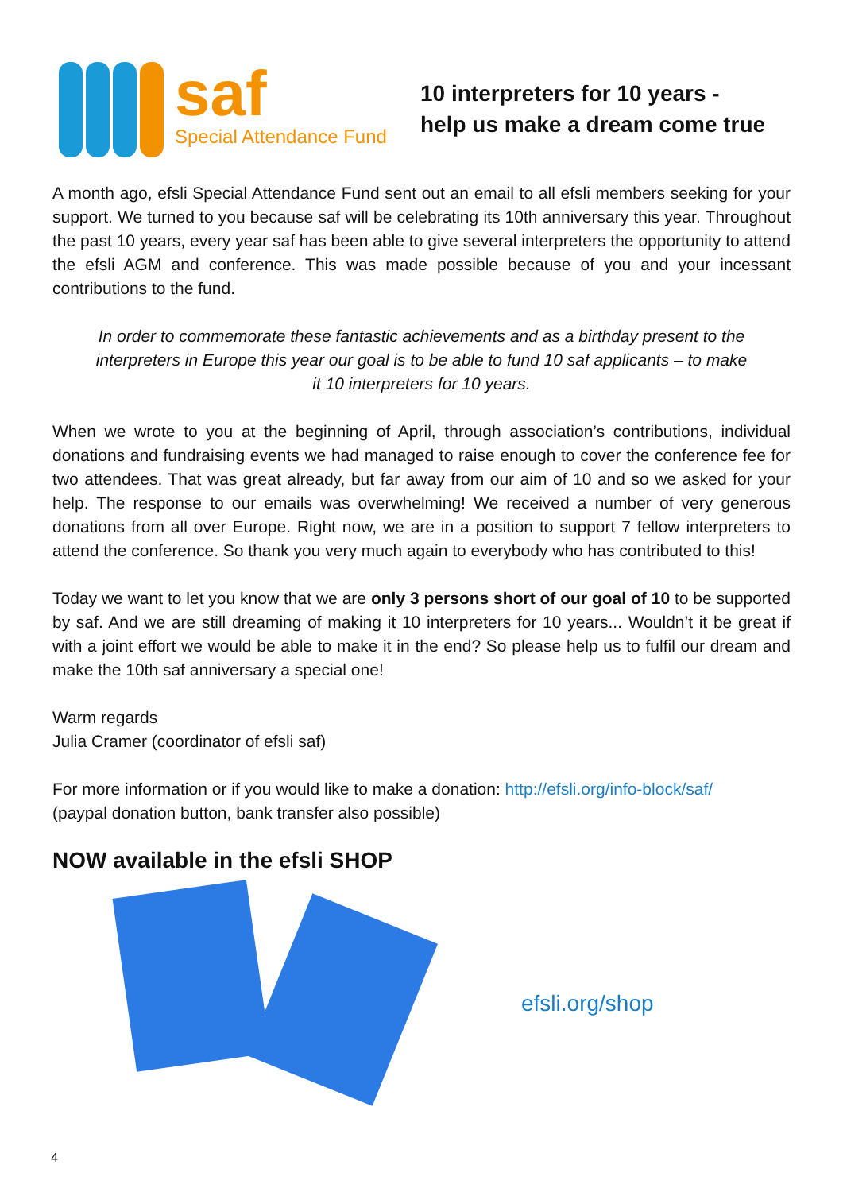saf
Special Attendance Fund
10 interpreters for 10 years -
help us make a dream come true
A month ago, efsli Special Attendance Fund sent out an email to all efsli members seeking for your support. We turned to you because saf will be celebrating its 10th anniversary this year. Throughout the past 10 years, every year saf has been able to give several interpreters the opportunity to attend the efsli AGM and conference. This was made possible because of you and your incessant contributions to the fund.
In order to commemorate these fantastic achievements and as a birthday present to the interpreters in Europe this year our goal is to be able to fund 10 saf applicants – to make it 10 interpreters for 10 years.
When we wrote to you at the beginning of April, through association’s contributions, individual donations and fundraising events we had managed to raise enough to cover the conference fee for two attendees. That was great already, but far away from our aim of 10 and so we asked for your help. The response to our emails was overwhelming! We received a number of very generous donations from all over Europe. Right now, we are in a position to support 7 fellow interpreters to attend the conference. So thank you very much again to everybody who has contributed to this!
Today we want to let you know that we are only 3 persons short of our goal of 10 to be supported by saf. And we are still dreaming of making it 10 interpreters for 10 years... Wouldn’t it be great if with a joint effort we would be able to make it in the end? So please help us to fulfil our dream and make the 10th saf anniversary a special one!
Warm regards
Julia Cramer (coordinator of efsli saf)
For more information or if you would like to make a donation: http://efsli.org/info-block/saf/
(paypal donation button, bank transfer also possible)
NOW available in the efsli SHOP
efsli.org/shop
4